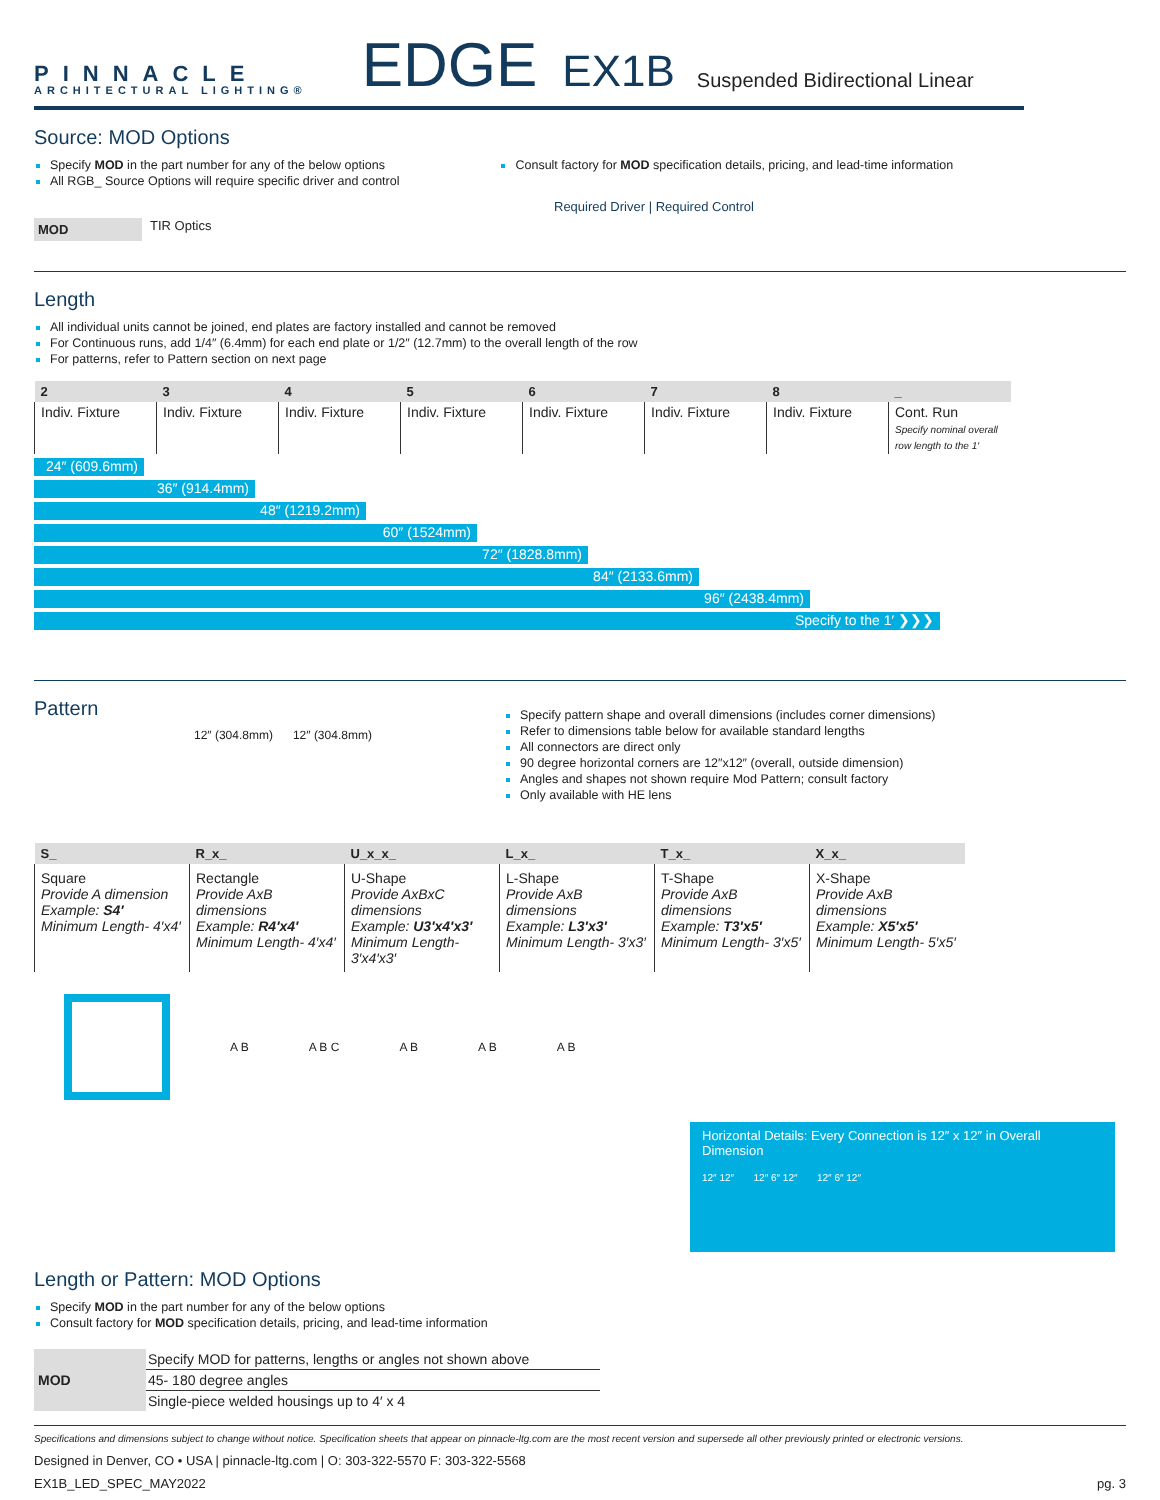PINNACLE
ARCHITECTURAL LIGHTING®
EDGE
EX1B
Suspended Bidirectional Linear
Source: MOD Options
Specify MOD in the part number for any of the below options
All RGB_ Source Options will require specific driver and control
Consult factory for MOD specification details, pricing, and lead-time information
Required Driver | Required Control
MOD
TIR Optics
Length
All individual units cannot be joined, end plates are factory installed and cannot be removed
For Continuous runs, add 1/4″ (6.4mm) for each end plate or 1/2″ (12.7mm) to the overall length of the row
For patterns, refer to Pattern section on next page
| 2 | 3 | 4 | 5 | 6 | 7 | 8 | _ |
| --- | --- | --- | --- | --- | --- | --- | --- |
| Indiv. Fixture | Indiv. Fixture | Indiv. Fixture | Indiv. Fixture | Indiv. Fixture | Indiv. Fixture | Indiv. Fixture | Cont. Run Specify nominal overall row length to the 1′ |
24″ (609.6mm)
36″ (914.4mm)
48″ (1219.2mm)
60″ (1524mm)
72″ (1828.8mm)
84″ (2133.6mm)
96″ (2438.4mm)
Specify to the 1′ ❯❯❯
Pattern
12″ (304.8mm) 12″ (304.8mm)
Specify pattern shape and overall dimensions (includes corner dimensions)
Refer to dimensions table below for available standard lengths
All connectors are direct only
90 degree horizontal corners are 12″x12″ (overall, outside dimension)
Angles and shapes not shown require Mod Pattern; consult factory
Only available with HE lens
| S_ | R_x_ | U_x_x_ | L_x_ | T_x_ | X_x_ |
| --- | --- | --- | --- | --- | --- |
| Square Provide A dimension Example: S4′ Minimum Length- 4′x4′ | Rectangle Provide AxB dimensions Example: R4′x4′ Minimum Length- 4′x4′ | U-Shape Provide AxBxC dimensions Example: U3′x4′x3′ Minimum Length- 3′x4′x3′ | L-Shape Provide AxB dimensions Example: L3′x3′ Minimum Length- 3′x3′ | T-Shape Provide AxB dimensions Example: T3′x5′ Minimum Length- 3′x5′ | X-Shape Provide AxB dimensions Example: X5′x5′ Minimum Length- 5′x5′ |
A B A B C A B A B A B
Horizontal Details: Every Connection is 12″ x 12″ in Overall Dimension
12″ 12″ 12″ 6″ 12″ 12″ 6″ 12″
Length or Pattern: MOD Options
Specify MOD in the part number for any of the below options
Consult factory for MOD specification details, pricing, and lead-time information
| MOD | Specify MOD for patterns, lengths or angles not shown above |
| | 45- 180 degree angles |
| | Single-piece welded housings up to 4′ x 4 |
Specifications and dimensions subject to change without notice. Specification sheets that appear on pinnacle-ltg.com are the most recent version and supersede all other previously printed or electronic versions.
Designed in Denver, CO • USA | pinnacle-ltg.com | O: 303-322-5570 F: 303-322-5568
EX1B_LED_SPEC_MAY2022 pg. 3